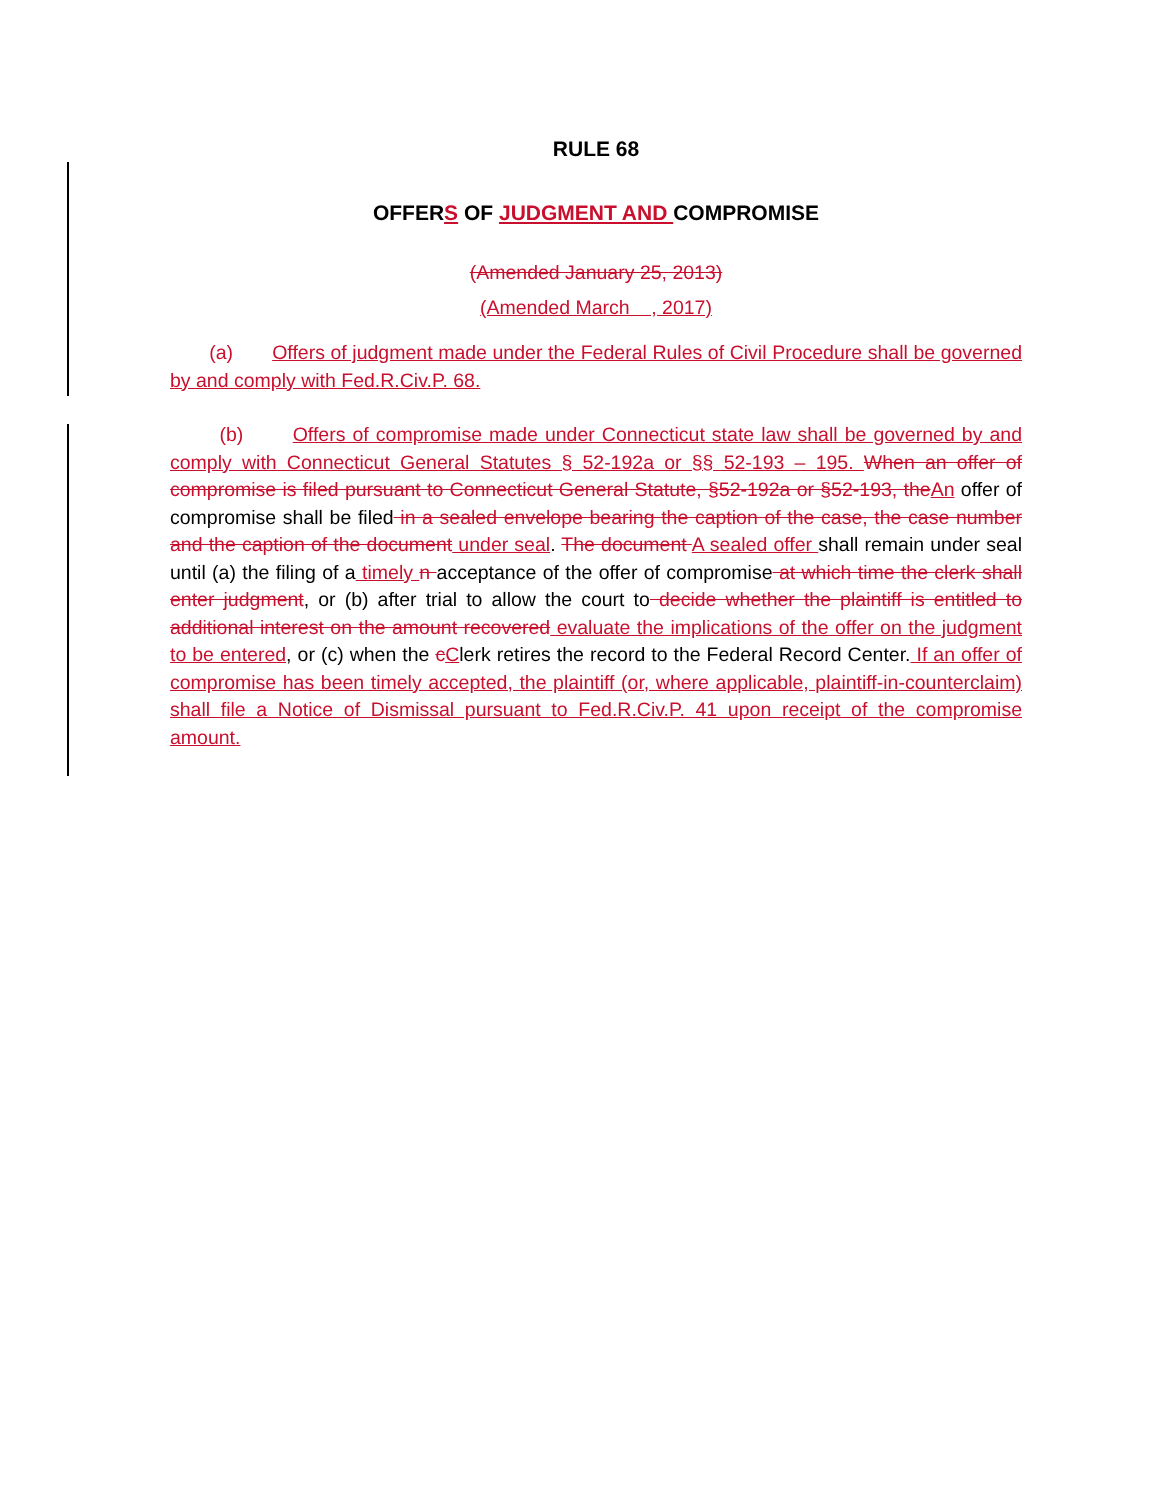RULE 68
OFFERS OF JUDGMENT AND COMPROMISE
(Amended January 25, 2013)
(Amended March , 2017)
(a) Offers of judgment made under the Federal Rules of Civil Procedure shall be governed by and comply with Fed.R.Civ.P. 68.
(b) Offers of compromise made under Connecticut state law shall be governed by and comply with Connecticut General Statutes § 52-192a or §§ 52-193 – 195. When an offer of compromise is filed pursuant to Connecticut General Statute, §52-192a or §52-193, theAn offer of compromise shall be filed in a sealed envelope bearing the caption of the case, the case number and the caption of the document under seal. The document A sealed offer shall remain under seal until (a) the filing of a timely n acceptance of the offer of compromise at which time the clerk shall enter judgment, or (b) after trial to allow the court to decide whether the plaintiff is entitled to additional interest on the amount recovered evaluate the implications of the offer on the judgment to be entered, or (c) when the cClerk retires the record to the Federal Record Center. If an offer of compromise has been timely accepted, the plaintiff (or, where applicable, plaintiff-in-counterclaim) shall file a Notice of Dismissal pursuant to Fed.R.Civ.P. 41 upon receipt of the compromise amount.